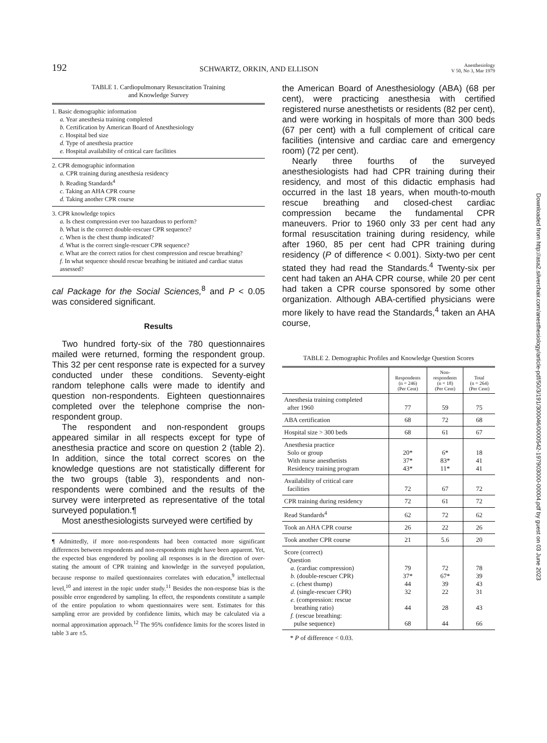192 SCHWARTZ, ORKIN, AND ELLISON Anesthesiology
V 50, No 3, Mar 1979
TABLE 1. Cardiopulmonary Resuscitation Training
and Knowledge Survey
1. Basic demographic information
a. Year anesthesia training completed
b. Certification by American Board of Anesthesiology
c. Hospital bed size
d. Type of anesthesia practice
e. Hospital availability of critical care facilities
2. CPR demographic information
a. CPR training during anesthesia residency
b. Reading Standards<sup>4</sup>
c. Taking an AHA CPR course
d. Taking another CPR course
3. CPR knowledge topics
a. Is chest compression ever too hazardous to perform?
b. What is the correct double-rescuer CPR sequence?
c. When is the chest thump indicated?
d. What is the correct single-rescuer CPR sequence?
e. What are the correct ratios for chest compression and rescue breathing?
f. In what sequence should rescue breathing be initiated and cardiac status assessed?
cal Package for the Social Sciences,<sup>8</sup> and P < 0.05 was considered significant.
Results
Two hundred forty-six of the 780 questionnaires mailed were returned, forming the respondent group. This 32 per cent response rate is expected for a survey conducted under these conditions. Seventy-eight random telephone calls were made to identify and question non-respondents. Eighteen questionnaires completed over the telephone comprise the non-respondent group.
The respondent and non-respondent groups appeared similar in all respects except for type of anesthesia practice and score on question 2 (table 2). In addition, since the total correct scores on the knowledge questions are not statistically different for the two groups (table 3), respondents and non-respondents were combined and the results of the survey were interpreted as representative of the total surveyed population.¶
Most anesthesiologists surveyed were certified by
¶ Admittedly, if more non-respondents had been contacted more significant differences between respondents and non-respondents might have been apparent. Yet, the expected bias engendered by pooling all responses is in the direction of over-stating the amount of CPR training and knowledge in the surveyed population, because response to mailed questionnaires correlates with education,<sup>9</sup> intellectual level,<sup>10</sup> and interest in the topic under study.<sup>11</sup> Besides the non-response bias is the possible error engendered by sampling. In effect, the respondents constitute a sample of the entire population to whom questionnaires were sent. Estimates for this sampling error are provided by confidence limits, which may be calculated via a normal approximation approach.<sup>12</sup> The 95% confidence limits for the scores listed in table 3 are ±5.
the American Board of Anesthesiology (ABA) (68 per cent), were practicing anesthesia with certified registered nurse anesthetists or residents (82 per cent), and were working in hospitals of more than 300 beds (67 per cent) with a full complement of critical care facilities (intensive and cardiac care and emergency room) (72 per cent).
Nearly three fourths of the surveyed anesthesiologists had had CPR training during their residency, and most of this didactic emphasis had occurred in the last 18 years, when mouth-to-mouth rescue breathing and closed-chest cardiac compression became the fundamental CPR maneuvers. Prior to 1960 only 33 per cent had any formal resuscitation training during residency, while after 1960, 85 per cent had CPR training during residency (P of difference < 0.001). Sixty-two per cent stated they had read the Standards.<sup>4</sup> Twenty-six per cent had taken an AHA CPR course, while 20 per cent had taken a CPR course sponsored by some other organization. Although ABA-certified physicians were more likely to have read the Standards,<sup>4</sup> taken an AHA course,
TABLE 2. Demographic Profiles and Knowledge Question Scores
| | Respondents (n = 246) (Per Cent) | Non- respondents (n = 18) (Per Cent) | Total (n = 264) (Per Cent) |
| --- | --- | --- | --- |
| Anesthesia training completed after 1960 | 77 | 59 | 75 |
| ABA certification | 68 | 72 | 68 |
| Hospital size > 300 beds | 68 | 61 | 67 |
| Anesthesia practice Solo or group With nurse anesthetists Residency training program | 20* 37* 43* | 6* 83* 11* | 18 41 41 |
| Availability of critical care facilities | 72 | 67 | 72 |
| CPR training during residency | 72 | 61 | 72 |
| Read Standards<sup>4</sup> | 62 | 72 | 62 |
| Took an AHA CPR course | 26 | 22 | 26 |
| Took another CPR course | 21 | 5.6 | 20 |
| Score (correct) Question a. (cardiac compression) b. (double-rescuer CPR) c. (chest thump) d. (single-rescuer CPR) e. (compression: rescue breathing ratio) f. (rescue breathing: pulse sequence) | 79 37* 44 32 44 68 | 72 67* 39 22 28 44 | 78 39 43 31 43 66 |
* P of difference < 0.03.
Downloaded from http://asa2.silverchair.com/anesthesiology/article-pdf/50/3/191/300046/0000542-197903000-00004.pdf by guest on 03 June 2023